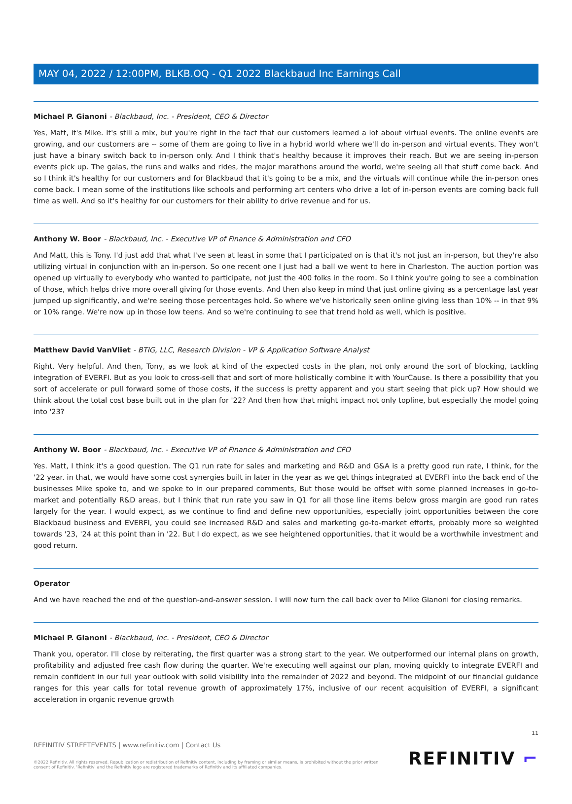MAY 04, 2022 / 12:00PM, BLKB.OQ - Q1 2022 Blackbaud Inc Earnings Call
Michael P. Gianoni - Blackbaud, Inc. - President, CEO & Director
Yes, Matt, it's Mike. It's still a mix, but you're right in the fact that our customers learned a lot about virtual events. The online events are growing, and our customers are -- some of them are going to live in a hybrid world where we'll do in-person and virtual events. They won't just have a binary switch back to in-person only. And I think that's healthy because it improves their reach. But we are seeing in-person events pick up. The galas, the runs and walks and rides, the major marathons around the world, we're seeing all that stuff come back. And so I think it's healthy for our customers and for Blackbaud that it's going to be a mix, and the virtuals will continue while the in-person ones come back. I mean some of the institutions like schools and performing art centers who drive a lot of in-person events are coming back full time as well. And so it's healthy for our customers for their ability to drive revenue and for us.
Anthony W. Boor - Blackbaud, Inc. - Executive VP of Finance & Administration and CFO
And Matt, this is Tony. I'd just add that what I've seen at least in some that I participated on is that it's not just an in-person, but they're also utilizing virtual in conjunction with an in-person. So one recent one I just had a ball we went to here in Charleston. The auction portion was opened up virtually to everybody who wanted to participate, not just the 400 folks in the room. So I think you're going to see a combination of those, which helps drive more overall giving for those events. And then also keep in mind that just online giving as a percentage last year jumped up significantly, and we're seeing those percentages hold. So where we've historically seen online giving less than 10% -- in that 9% or 10% range. We're now up in those low teens. And so we're continuing to see that trend hold as well, which is positive.
Matthew David VanVliet - BTIG, LLC, Research Division - VP & Application Software Analyst
Right. Very helpful. And then, Tony, as we look at kind of the expected costs in the plan, not only around the sort of blocking, tackling integration of EVERFI. But as you look to cross-sell that and sort of more holistically combine it with YourCause. Is there a possibility that you sort of accelerate or pull forward some of those costs, if the success is pretty apparent and you start seeing that pick up? How should we think about the total cost base built out in the plan for '22? And then how that might impact not only topline, but especially the model going into '23?
Anthony W. Boor - Blackbaud, Inc. - Executive VP of Finance & Administration and CFO
Yes. Matt, I think it's a good question. The Q1 run rate for sales and marketing and R&D and G&A is a pretty good run rate, I think, for the '22 year. in that, we would have some cost synergies built in later in the year as we get things integrated at EVERFI into the back end of the businesses Mike spoke to, and we spoke to in our prepared comments, But those would be offset with some planned increases in go-to-market and potentially R&D areas, but I think that run rate you saw in Q1 for all those line items below gross margin are good run rates largely for the year. I would expect, as we continue to find and define new opportunities, especially joint opportunities between the core Blackbaud business and EVERFI, you could see increased R&D and sales and marketing go-to-market efforts, probably more so weighted towards '23, '24 at this point than in '22. But I do expect, as we see heightened opportunities, that it would be a worthwhile investment and good return.
Operator
And we have reached the end of the question-and-answer session. I will now turn the call back over to Mike Gianoni for closing remarks.
Michael P. Gianoni - Blackbaud, Inc. - President, CEO & Director
Thank you, operator. I'll close by reiterating, the first quarter was a strong start to the year. We outperformed our internal plans on growth, profitability and adjusted free cash flow during the quarter. We're executing well against our plan, moving quickly to integrate EVERFI and remain confident in our full year outlook with solid visibility into the remainder of 2022 and beyond. The midpoint of our financial guidance ranges for this year calls for total revenue growth of approximately 17%, inclusive of our recent acquisition of EVERFI, a significant acceleration in organic revenue growth
11
REFINITIV STREETEVENTS | www.refinitiv.com | Contact Us
©2022 Refinitiv. All rights reserved. Republication or redistribution of Refinitiv content, including by framing or similar means, is prohibited without the prior written consent of Refinitiv. 'Refinitiv' and the Refinitiv logo are registered trademarks of Refinitiv and its affiliated companies.
REFINITIV ⌐